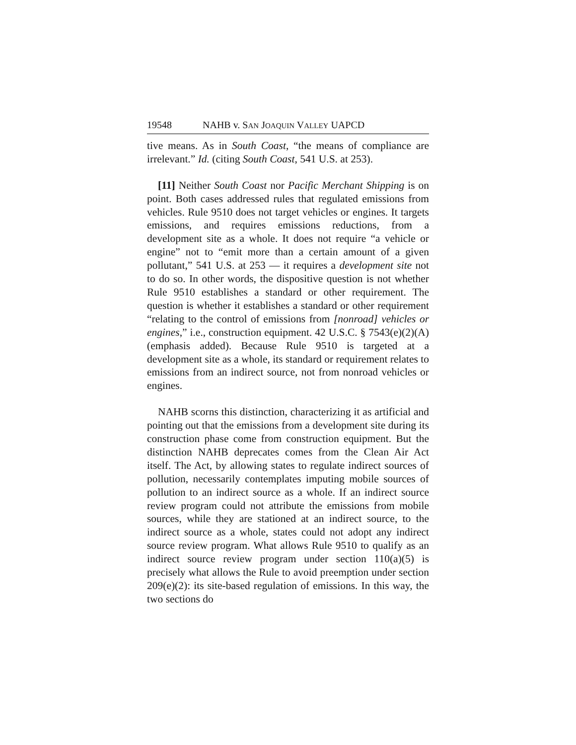19548 NAHB v. SAN JOAQUIN VALLEY UAPCD
tive means. As in South Coast, “the means of compliance are irrelevant.” Id. (citing South Coast, 541 U.S. at 253).
[11] Neither South Coast nor Pacific Merchant Shipping is on point. Both cases addressed rules that regulated emissions from vehicles. Rule 9510 does not target vehicles or engines. It targets emissions, and requires emissions reductions, from a development site as a whole. It does not require “a vehicle or engine” not to “emit more than a certain amount of a given pollutant,” 541 U.S. at 253 — it requires a development site not to do so. In other words, the dispositive question is not whether Rule 9510 establishes a standard or other requirement. The question is whether it establishes a standard or other requirement “relating to the control of emissions from [nonroad] vehicles or engines,” i.e., construction equipment. 42 U.S.C. § 7543(e)(2)(A) (emphasis added). Because Rule 9510 is targeted at a development site as a whole, its standard or requirement relates to emissions from an indirect source, not from nonroad vehicles or engines.
NAHB scorns this distinction, characterizing it as artificial and pointing out that the emissions from a development site during its construction phase come from construction equipment. But the distinction NAHB deprecates comes from the Clean Air Act itself. The Act, by allowing states to regulate indirect sources of pollution, necessarily contemplates imputing mobile sources of pollution to an indirect source as a whole. If an indirect source review program could not attribute the emissions from mobile sources, while they are stationed at an indirect source, to the indirect source as a whole, states could not adopt any indirect source review program. What allows Rule 9510 to qualify as an indirect source review program under section 110(a)(5) is precisely what allows the Rule to avoid preemption under section 209(e)(2): its site-based regulation of emissions. In this way, the two sections do